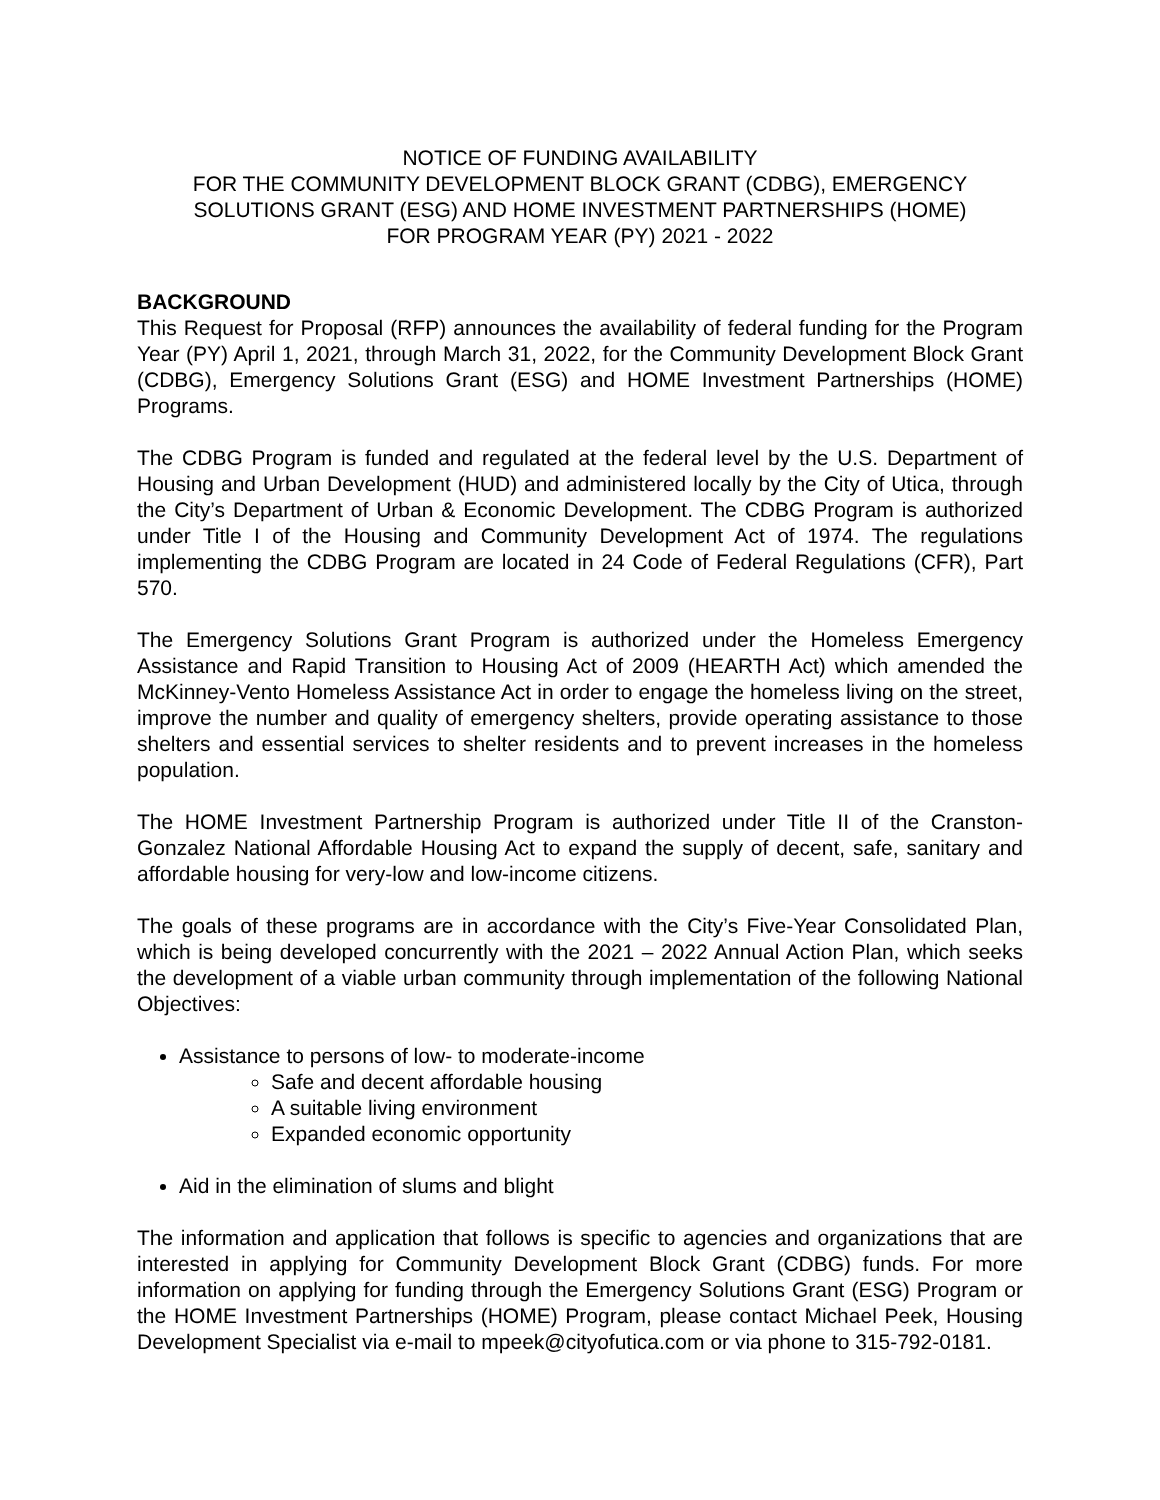NOTICE OF FUNDING AVAILABILITY
FOR THE COMMUNITY DEVELOPMENT BLOCK GRANT (CDBG), EMERGENCY SOLUTIONS GRANT (ESG) AND HOME INVESTMENT PARTNERSHIPS (HOME)
FOR PROGRAM YEAR (PY) 2021 - 2022
BACKGROUND
This Request for Proposal (RFP) announces the availability of federal funding for the Program Year (PY) April 1, 2021, through March 31, 2022, for the Community Development Block Grant (CDBG), Emergency Solutions Grant (ESG) and HOME Investment Partnerships (HOME) Programs.
The CDBG Program is funded and regulated at the federal level by the U.S. Department of Housing and Urban Development (HUD) and administered locally by the City of Utica, through the City’s Department of Urban & Economic Development. The CDBG Program is authorized under Title I of the Housing and Community Development Act of 1974. The regulations implementing the CDBG Program are located in 24 Code of Federal Regulations (CFR), Part 570.
The Emergency Solutions Grant Program is authorized under the Homeless Emergency Assistance and Rapid Transition to Housing Act of 2009 (HEARTH Act) which amended the McKinney-Vento Homeless Assistance Act in order to engage the homeless living on the street, improve the number and quality of emergency shelters, provide operating assistance to those shelters and essential services to shelter residents and to prevent increases in the homeless population.
The HOME Investment Partnership Program is authorized under Title II of the Cranston-Gonzalez National Affordable Housing Act to expand the supply of decent, safe, sanitary and affordable housing for very-low and low-income citizens.
The goals of these programs are in accordance with the City’s Five-Year Consolidated Plan, which is being developed concurrently with the 2021 – 2022 Annual Action Plan, which seeks the development of a viable urban community through implementation of the following National Objectives:
Assistance to persons of low- to moderate-income
Safe and decent affordable housing
A suitable living environment
Expanded economic opportunity
Aid in the elimination of slums and blight
The information and application that follows is specific to agencies and organizations that are interested in applying for Community Development Block Grant (CDBG) funds. For more information on applying for funding through the Emergency Solutions Grant (ESG) Program or the HOME Investment Partnerships (HOME) Program, please contact Michael Peek, Housing Development Specialist via e-mail to mpeek@cityofutica.com or via phone to 315-792-0181.